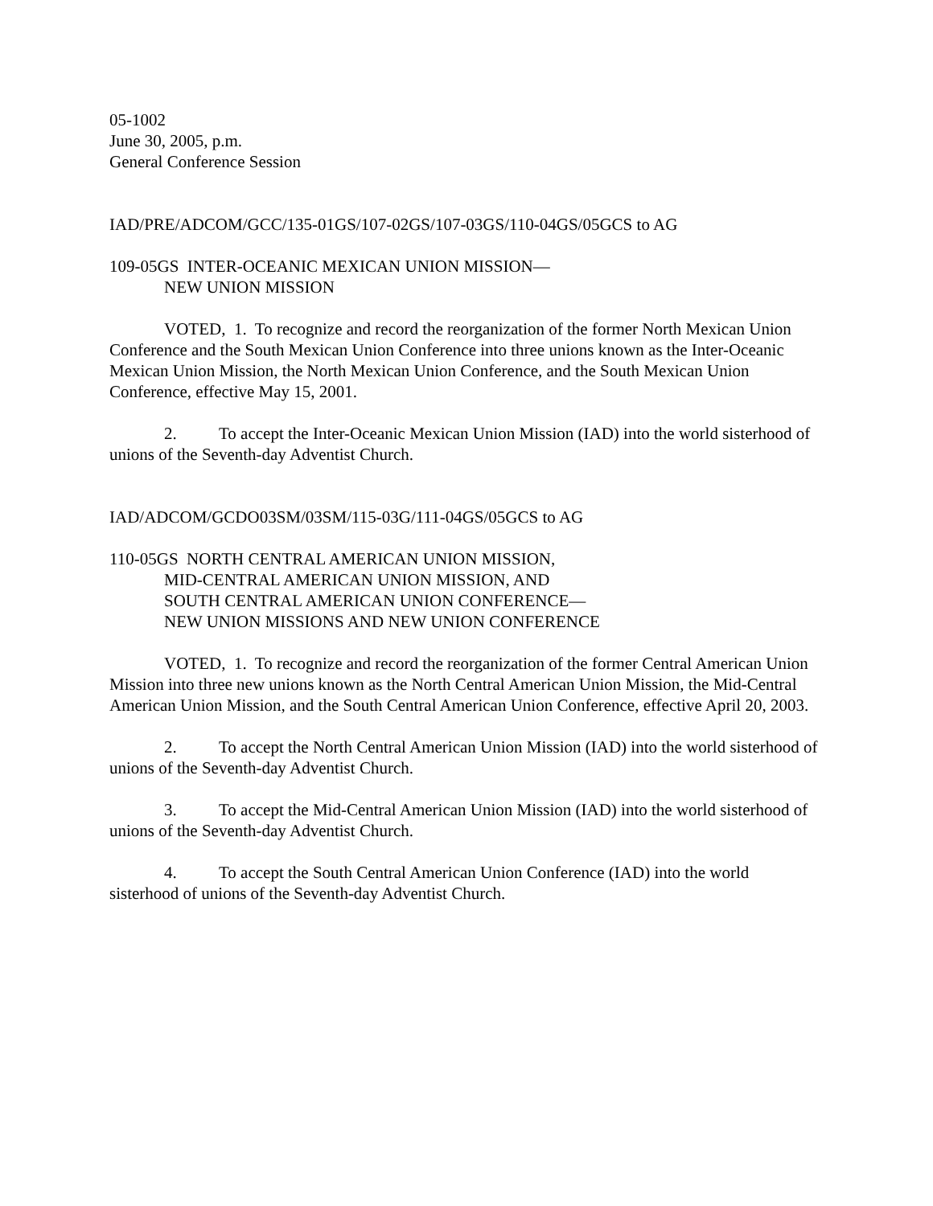05-1002
June 30, 2005, p.m.
General Conference Session
IAD/PRE/ADCOM/GCC/135-01GS/107-02GS/107-03GS/110-04GS/05GCS to AG
109-05GS INTER-OCEANIC MEXICAN UNION MISSION—
NEW UNION MISSION
VOTED, 1. To recognize and record the reorganization of the former North Mexican Union Conference and the South Mexican Union Conference into three unions known as the Inter-Oceanic Mexican Union Mission, the North Mexican Union Conference, and the South Mexican Union Conference, effective May 15, 2001.
2. To accept the Inter-Oceanic Mexican Union Mission (IAD) into the world sisterhood of unions of the Seventh-day Adventist Church.
IAD/ADCOM/GCDO03SM/03SM/115-03G/111-04GS/05GCS to AG
110-05GS NORTH CENTRAL AMERICAN UNION MISSION,
MID-CENTRAL AMERICAN UNION MISSION, AND
SOUTH CENTRAL AMERICAN UNION CONFERENCE—
NEW UNION MISSIONS AND NEW UNION CONFERENCE
VOTED, 1. To recognize and record the reorganization of the former Central American Union Mission into three new unions known as the North Central American Union Mission, the Mid-Central American Union Mission, and the South Central American Union Conference, effective April 20, 2003.
2. To accept the North Central American Union Mission (IAD) into the world sisterhood of unions of the Seventh-day Adventist Church.
3. To accept the Mid-Central American Union Mission (IAD) into the world sisterhood of unions of the Seventh-day Adventist Church.
4. To accept the South Central American Union Conference (IAD) into the world sisterhood of unions of the Seventh-day Adventist Church.